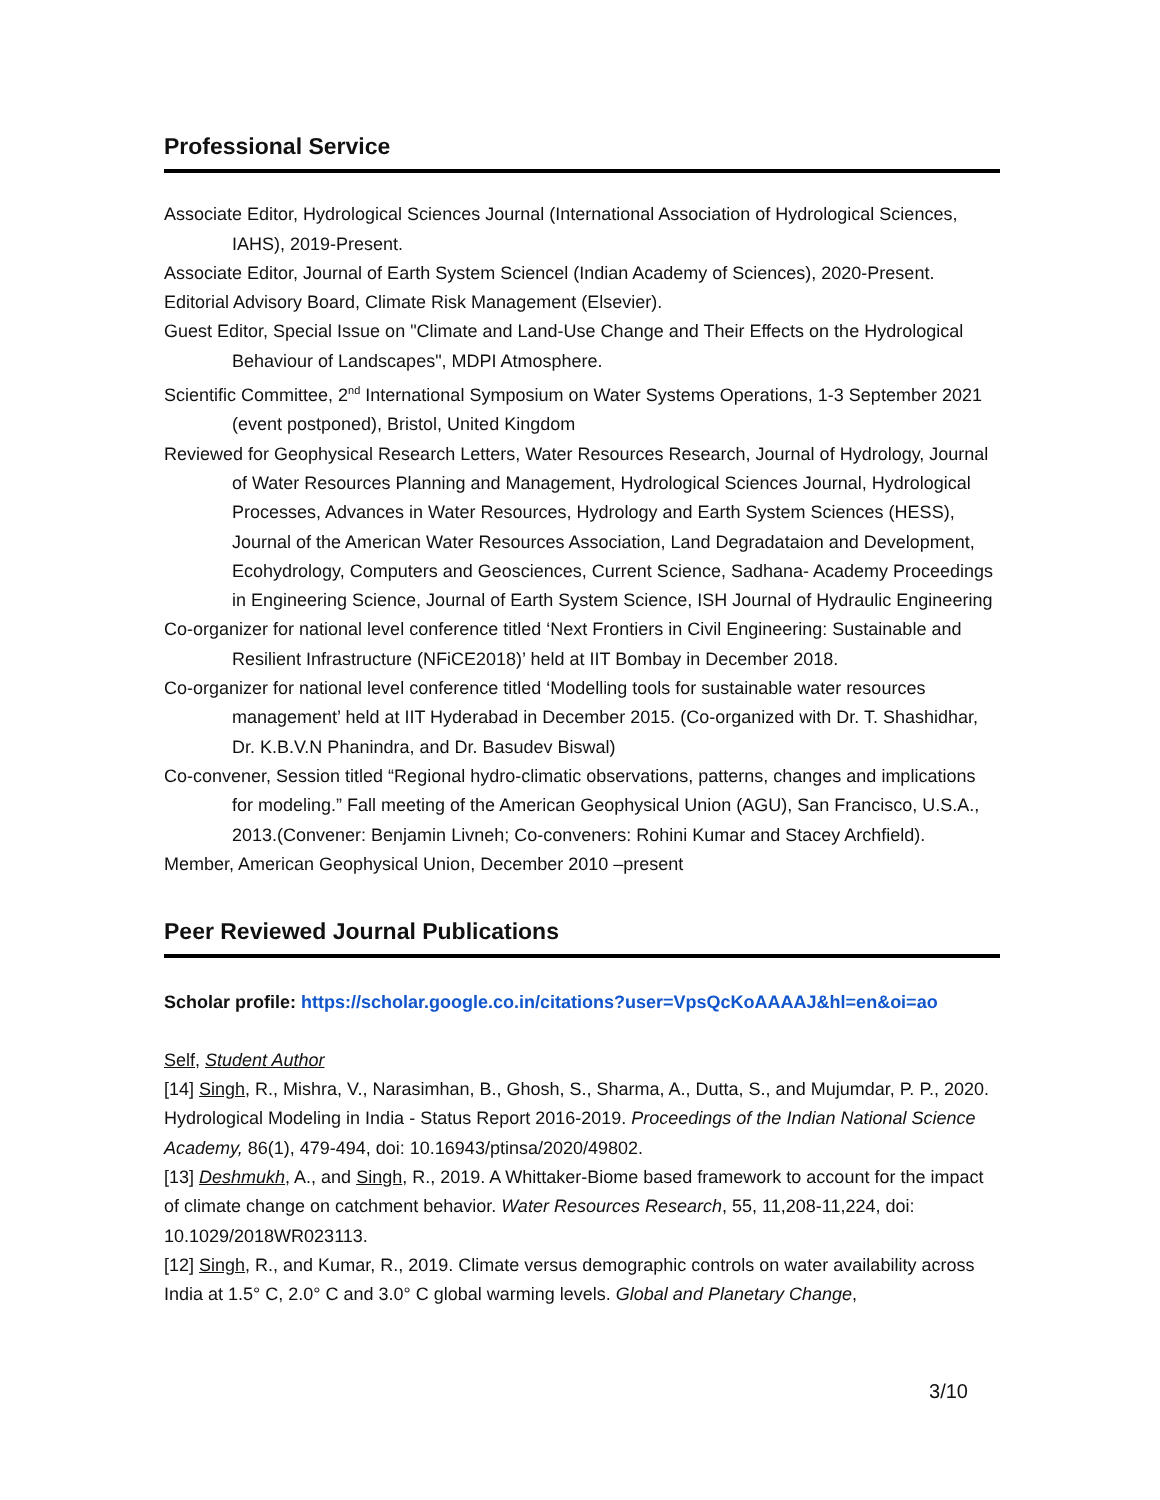Professional Service
Associate Editor, Hydrological Sciences Journal (International Association of Hydrological Sciences, IAHS), 2019-Present.
Associate Editor, Journal of Earth System Sciencel (Indian Academy of Sciences), 2020-Present.
Editorial Advisory Board, Climate Risk Management (Elsevier).
Guest Editor, Special Issue on "Climate and Land-Use Change and Their Effects on the Hydrological Behaviour of Landscapes", MDPI Atmosphere.
Scientific Committee, 2<sup>nd</sup> International Symposium on Water Systems Operations, 1-3 September 2021 (event postponed), Bristol, United Kingdom
Reviewed for Geophysical Research Letters, Water Resources Research, Journal of Hydrology, Journal of Water Resources Planning and Management, Hydrological Sciences Journal, Hydrological Processes, Advances in Water Resources, Hydrology and Earth System Sciences (HESS), Journal of the American Water Resources Association, Land Degradataion and Development, Ecohydrology, Computers and Geosciences, Current Science, Sadhana- Academy Proceedings in Engineering Science, Journal of Earth System Science, ISH Journal of Hydraulic Engineering
Co-organizer for national level conference titled ‘Next Frontiers in Civil Engineering: Sustainable and Resilient Infrastructure (NFiCE2018)’ held at IIT Bombay in December 2018.
Co-organizer for national level conference titled ‘Modelling tools for sustainable water resources management’ held at IIT Hyderabad in December 2015. (Co-organized with Dr. T. Shashidhar, Dr. K.B.V.N Phanindra, and Dr. Basudev Biswal)
Co-convener, Session titled “Regional hydro-climatic observations, patterns, changes and implications for modeling.” Fall meeting of the American Geophysical Union (AGU), San Francisco, U.S.A., 2013.(Convener: Benjamin Livneh; Co-conveners: Rohini Kumar and Stacey Archfield).
Member, American Geophysical Union, December 2010 –present
Peer Reviewed Journal Publications
Scholar profile: https://scholar.google.co.in/citations?user=VpsQcKoAAAAJ&hl=en&oi=ao
Self, Student Author
[14] Singh, R., Mishra, V., Narasimhan, B., Ghosh, S., Sharma, A., Dutta, S., and Mujumdar, P. P., 2020. Hydrological Modeling in India - Status Report 2016-2019. Proceedings of the Indian National Science Academy, 86(1), 479-494, doi: 10.16943/ptinsa/2020/49802.
[13] Deshmukh, A., and Singh, R., 2019. A Whittaker-Biome based framework to account for the impact of climate change on catchment behavior. Water Resources Research, 55, 11,208-11,224, doi: 10.1029/2018WR023113.
[12] Singh, R., and Kumar, R., 2019. Climate versus demographic controls on water availability across India at 1.5° C, 2.0° C and 3.0° C global warming levels. Global and Planetary Change,
3/10